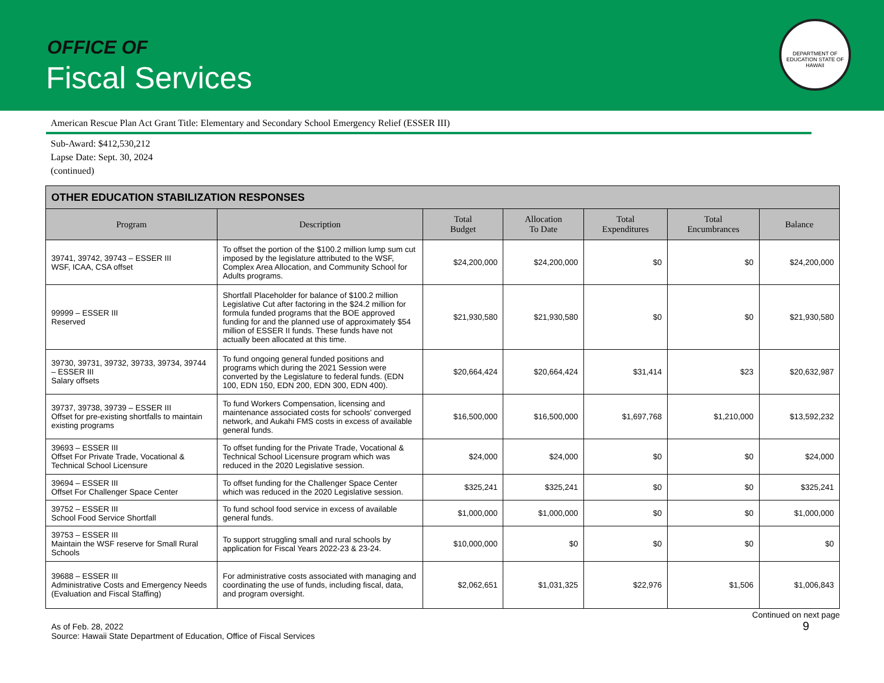OFFICE OF
Fiscal Services
DEPARTMENT OF EDUCATION STATE OF HAWAII
American Rescue Plan Act Grant Title: Elementary and Secondary School Emergency Relief (ESSER III)
Sub-Award: $412,530,212
Lapse Date: Sept. 30, 2024
(continued)
| OTHER EDUCATION STABILIZATION RESPONSES | | | | | | |
| --- | --- | --- | --- | --- | --- | --- |
| Program | Description | Total Budget | Allocation To Date | Total Expenditures | Total Encumbrances | Balance |
| 39741, 39742, 39743 – ESSER III WSF, ICAA, CSA offset | To offset the portion of the $100.2 million lump sum cut imposed by the legislature attributed to the WSF, Complex Area Allocation, and Community School for Adults programs. | $24,200,000 | $24,200,000 | $0 | $0 | $24,200,000 |
| 99999 – ESSER III Reserved | Shortfall Placeholder for balance of $100.2 million Legislative Cut after factoring in the $24.2 million for formula funded programs that the BOE approved funding for and the planned use of approximately $54 million of ESSER II funds. These funds have not actually been allocated at this time. | $21,930,580 | $21,930,580 | $0 | $0 | $21,930,580 |
| 39730, 39731, 39732, 39733, 39734, 39744 – ESSER III Salary offsets | To fund ongoing general funded positions and programs which during the 2021 Session were converted by the Legislature to federal funds. (EDN 100, EDN 150, EDN 200, EDN 300, EDN 400). | $20,664,424 | $20,664,424 | $31,414 | $23 | $20,632,987 |
| 39737, 39738, 39739 – ESSER III Offset for pre-existing shortfalls to maintain existing programs | To fund Workers Compensation, licensing and maintenance associated costs for schools' converged network, and Aukahi FMS costs in excess of available general funds. | $16,500,000 | $16,500,000 | $1,697,768 | $1,210,000 | $13,592,232 |
| 39693 – ESSER III Offset For Private Trade, Vocational & Technical School Licensure | To offset funding for the Private Trade, Vocational & Technical School Licensure program which was reduced in the 2020 Legislative session. | $24,000 | $24,000 | $0 | $0 | $24,000 |
| 39694 – ESSER III Offset For Challenger Space Center | To offset funding for the Challenger Space Center which was reduced in the 2020 Legislative session. | $325,241 | $325,241 | $0 | $0 | $325,241 |
| 39752 – ESSER III School Food Service Shortfall | To fund school food service in excess of available general funds. | $1,000,000 | $1,000,000 | $0 | $0 | $1,000,000 |
| 39753 – ESSER III Maintain the WSF reserve for Small Rural Schools | To support struggling small and rural schools by application for Fiscal Years 2022-23 & 23-24. | $10,000,000 | $0 | $0 | $0 | $0 |
| 39688 – ESSER III Administrative Costs and Emergency Needs (Evaluation and Fiscal Staffing) | For administrative costs associated with managing and coordinating the use of funds, including fiscal, data, and program oversight. | $2,062,651 | $1,031,325 | $22,976 | $1,506 | $1,006,843 |
As of Feb. 28, 2022
Source: Hawaii State Department of Education, Office of Fiscal Services
Continued on next page
9